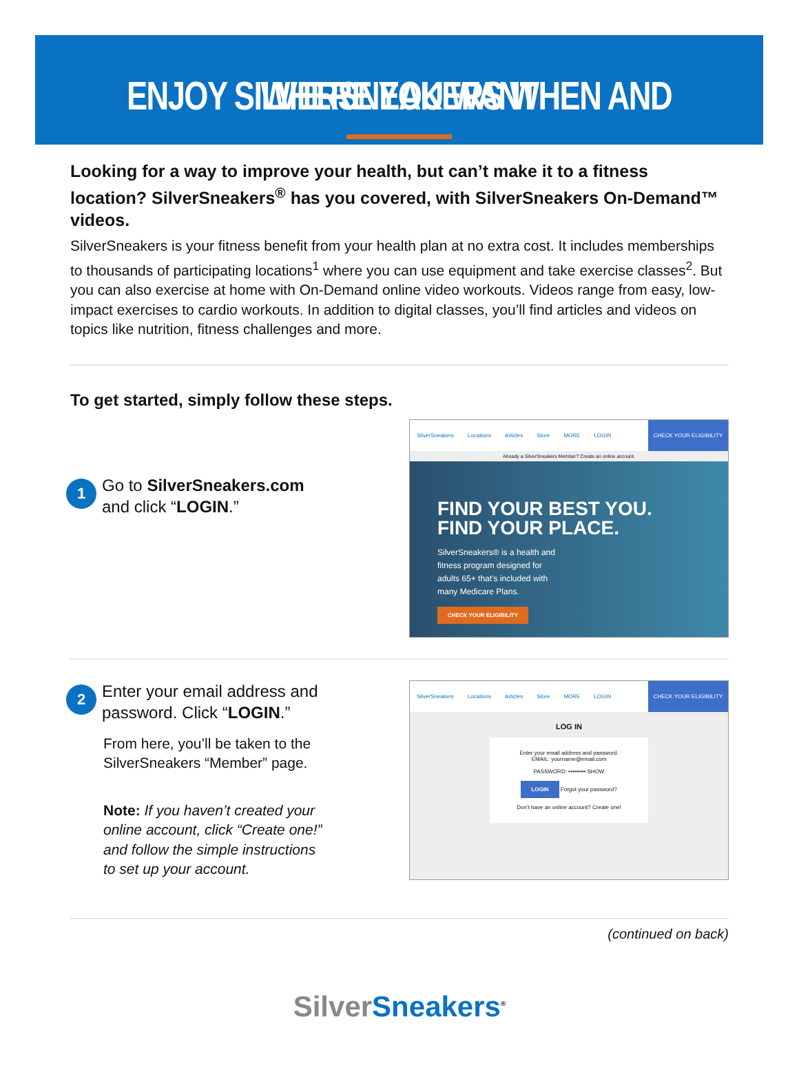ENJOY SILVERSNEAKERS WHEN AND WHERE YOU WANT
Looking for a way to improve your health, but can’t make it to a fitness location? SilverSneakers<sup>®</sup> has you covered, with SilverSneakers On-Demand™ videos.
SilverSneakers is your fitness benefit from your health plan at no extra cost. It includes memberships to thousands of participating locations<sup>1</sup> where you can use equipment and take exercise classes<sup>2</sup>. But you can also exercise at home with On-Demand online video workouts. Videos range from easy, low-impact exercises to cardio workouts. In addition to digital classes, you’ll find articles and videos on topics like nutrition, fitness challenges and more.
To get started, simply follow these steps.
1
Go to SilverSneakers.com and click “LOGIN.”
SilverSneakers Locations Articles Store MORE LOGIN CHECK YOUR ELIGIBILITY
Already a SilverSneakers Member? Create an online account.
FIND YOUR BEST YOU.
FIND YOUR PLACE.
SilverSneakers® is a health and fitness program designed for adults 65+ that’s included with many Medicare Plans.
CHECK YOUR ELIGIBILITY
2
Enter your email address and password. Click “LOGIN.”
From here, you’ll be taken to the SilverSneakers “Member” page.
Note: If you haven’t created your online account, click “Create one!” and follow the simple instructions to set up your account.
SilverSneakers Locations Articles Store MORE LOGIN CHECK YOUR ELIGIBILITY
LOG IN
Enter your email address and password.
EMAIL: yourname@email.com
PASSWORD: ••••••••• SHOW
LOGIN Forgot your password?
Don’t have an online account? Create one!
(continued on back)
Silver Sneakers<sup>®</sup>